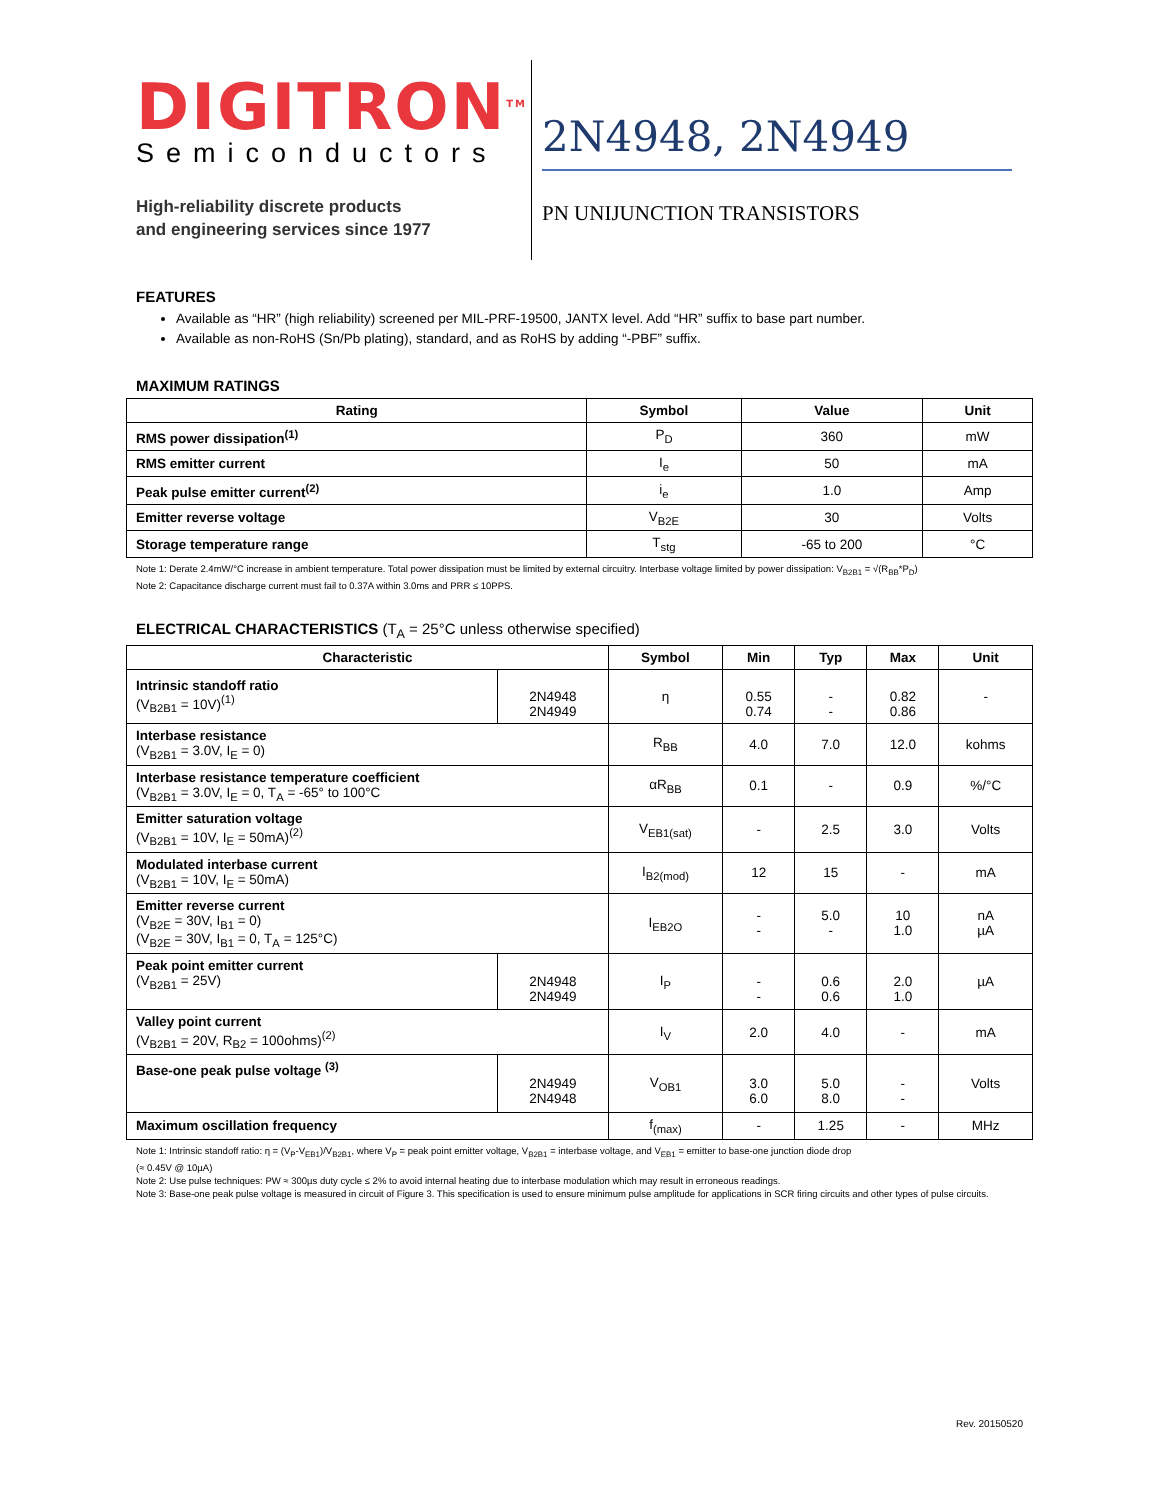DIGITRON<sup>TM</sup>
Semiconductors
High-reliability discrete products
and engineering services since 1977
2N4948, 2N4949
PN UNIJUNCTION TRANSISTORS
FEATURES
Available as “HR” (high reliability) screened per MIL-PRF-19500, JANTX level. Add “HR” suffix to base part number.
Available as non-RoHS (Sn/Pb plating), standard, and as RoHS by adding “-PBF” suffix.
MAXIMUM RATINGS
| Rating | Symbol | Value | Unit |
| --- | --- | --- | --- |
| RMS power dissipation<sup>(1)</sup> | P<sub>D</sub> | 360 | mW |
| RMS emitter current | I<sub>e</sub> | 50 | mA |
| Peak pulse emitter current<sup>(2)</sup> | i<sub>e</sub> | 1.0 | Amp |
| Emitter reverse voltage | V<sub>B2E</sub> | 30 | Volts |
| Storage temperature range | T<sub>stg</sub> | -65 to 200 | °C |
Note 1: Derate 2.4mW/°C increase in ambient temperature. Total power dissipation must be limited by external circuitry. Interbase voltage limited by power dissipation: V<sub>B2B1</sub> = √(R<sub>BB</sub>*P<sub>D</sub>)
Note 2: Capacitance discharge current must fail to 0.37A within 3.0ms and PRR ≤ 10PPS.
ELECTRICAL CHARACTERISTICS (T<sub>A</sub> = 25°C unless otherwise specified)
| Characteristic | | Symbol | Min | Typ | Max | Unit |
| --- | --- | --- | --- | --- | --- | --- |
| Intrinsic standoff ratio (V<sub>B2B1</sub> = 10V)<sup>(1)</sup> | 2N4948 2N4949 | η | 0.55 0.74 | - - | 0.82 0.86 | - |
| Interbase resistance (V<sub>B2B1</sub> = 3.0V, I<sub>E</sub> = 0) | | R<sub>BB</sub> | 4.0 | 7.0 | 12.0 | kohms |
| Interbase resistance temperature coefficient (V<sub>B2B1</sub> = 3.0V, I<sub>E</sub> = 0, T<sub>A</sub> = -65° to 100°C | | αR<sub>BB</sub> | 0.1 | - | 0.9 | %/°C |
| Emitter saturation voltage (V<sub>B2B1</sub> = 10V, I<sub>E</sub> = 50mA)<sup>(2)</sup> | | V<sub>EB1(sat)</sub> | - | 2.5 | 3.0 | Volts |
| Modulated interbase current (V<sub>B2B1</sub> = 10V, I<sub>E</sub> = 50mA) | | I<sub>B2(mod)</sub> | 12 | 15 | - | mA |
| Emitter reverse current (V<sub>B2E</sub> = 30V, I<sub>B1</sub> = 0) (V<sub>B2E</sub> = 30V, I<sub>B1</sub> = 0, T<sub>A</sub> = 125°C) | | I<sub>EB2O</sub> | - - | 5.0 - | 10 1.0 | nA µA |
| Peak point emitter current (V<sub>B2B1</sub> = 25V) | 2N4948 2N4949 | I<sub>P</sub> | - - | 0.6 0.6 | 2.0 1.0 | µA |
| Valley point current (V<sub>B2B1</sub> = 20V, R<sub>B2</sub> = 100ohms)<sup>(2)</sup> | | I<sub>V</sub> | 2.0 | 4.0 | - | mA |
| Base-one peak pulse voltage <sup>(3)</sup> | 2N4949 2N4948 | V<sub>OB1</sub> | 3.0 6.0 | 5.0 8.0 | - - | Volts |
| Maximum oscillation frequency | | f<sub>(max)</sub> | - | 1.25 | - | MHz |
Note 1: Intrinsic standoff ratio: η = (V<sub>P</sub>-V<sub>EB1</sub>)/V<sub>B2B1</sub>, where V<sub>P</sub> = peak point emitter voltage, V<sub>B2B1</sub> = interbase voltage, and V<sub>EB1</sub> = emitter to base-one junction diode drop
(≈ 0.45V @ 10µA)
Note 2: Use pulse techniques: PW ≈ 300µs duty cycle ≤ 2% to avoid internal heating due to interbase modulation which may result in erroneous readings.
Note 3: Base-one peak pulse voltage is measured in circuit of Figure 3. This specification is used to ensure minimum pulse amplitude for applications in SCR firing circuits and other types of pulse circuits.
Rev. 20150520